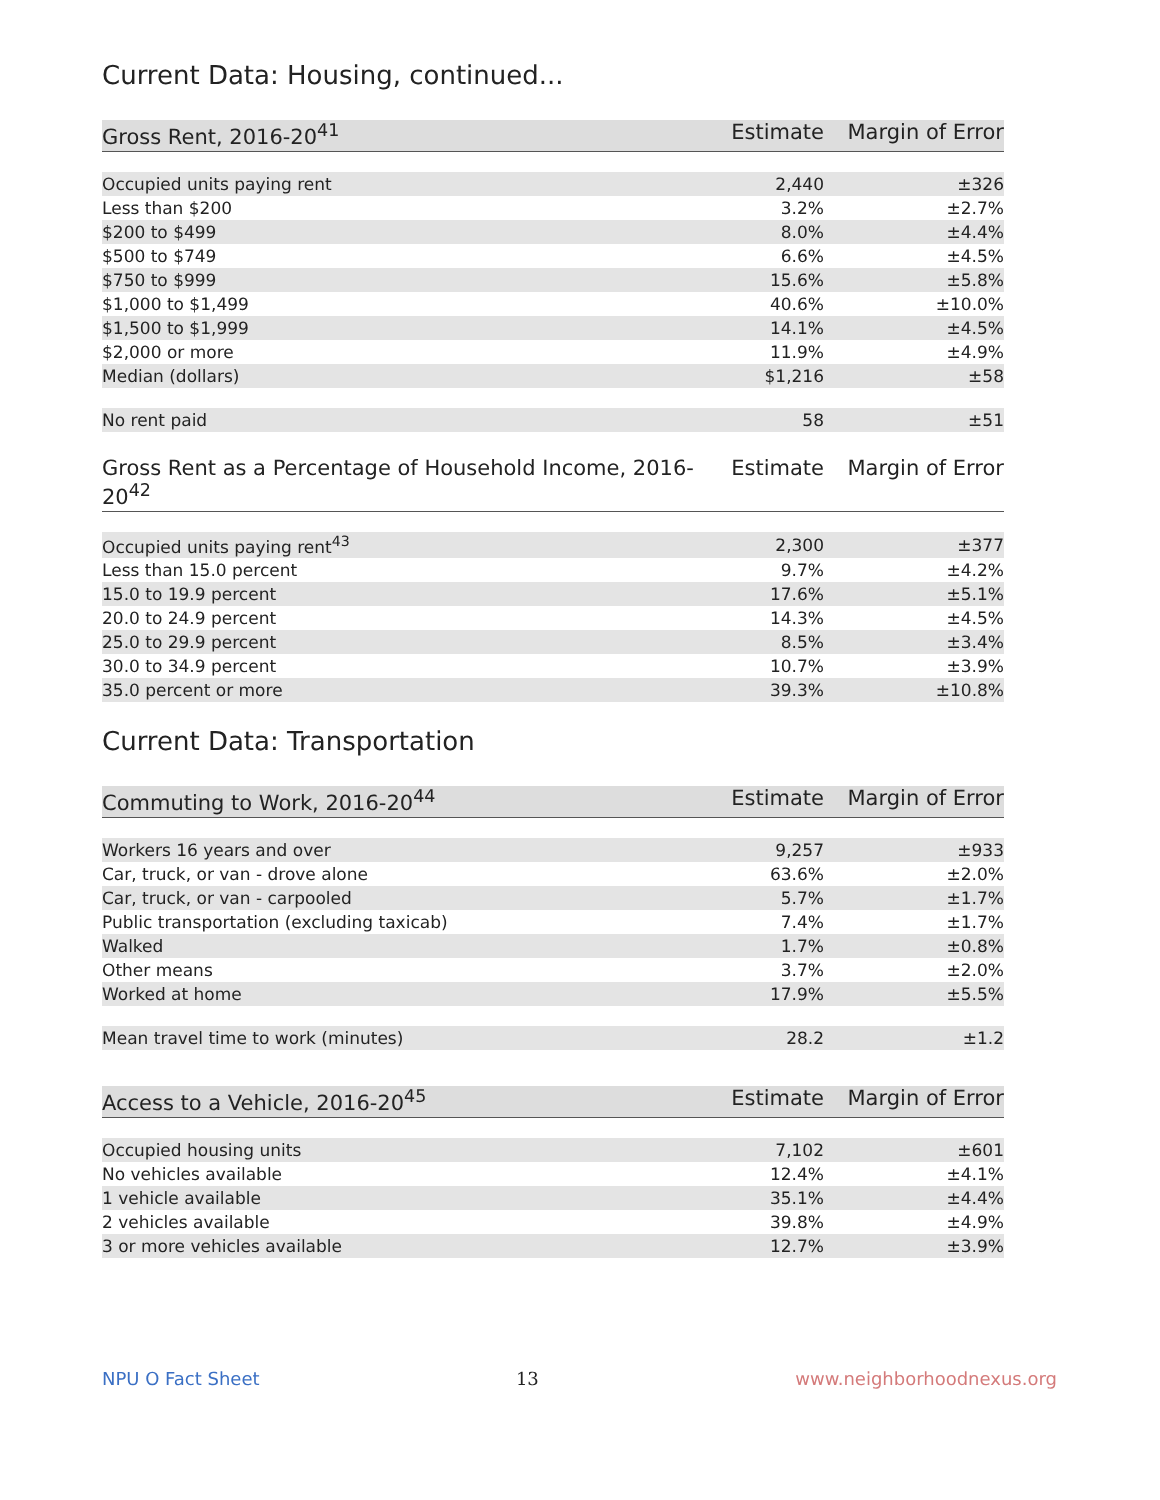Current Data: Housing, continued...
| Gross Rent, 2016-20<sup>41</sup> | Estimate | Margin of Error |
| --- | --- | --- |
| Occupied units paying rent | 2,440 | ±326 |
| Less than $200 | 3.2% | ±2.7% |
| $200 to $499 | 8.0% | ±4.4% |
| $500 to $749 | 6.6% | ±4.5% |
| $750 to $999 | 15.6% | ±5.8% |
| $1,000 to $1,499 | 40.6% | ±10.0% |
| $1,500 to $1,999 | 14.1% | ±4.5% |
| $2,000 or more | 11.9% | ±4.9% |
| Median (dollars) | $1,216 | ±58 |
| No rent paid | 58 | ±51 |
| Gross Rent as a Percentage of Household Income, 2016-20<sup>42</sup> | Estimate | Margin of Error |
| --- | --- | --- |
| Occupied units paying rent<sup>43</sup> | 2,300 | ±377 |
| Less than 15.0 percent | 9.7% | ±4.2% |
| 15.0 to 19.9 percent | 17.6% | ±5.1% |
| 20.0 to 24.9 percent | 14.3% | ±4.5% |
| 25.0 to 29.9 percent | 8.5% | ±3.4% |
| 30.0 to 34.9 percent | 10.7% | ±3.9% |
| 35.0 percent or more | 39.3% | ±10.8% |
Current Data: Transportation
| Commuting to Work, 2016-20<sup>44</sup> | Estimate | Margin of Error |
| --- | --- | --- |
| Workers 16 years and over | 9,257 | ±933 |
| Car, truck, or van - drove alone | 63.6% | ±2.0% |
| Car, truck, or van - carpooled | 5.7% | ±1.7% |
| Public transportation (excluding taxicab) | 7.4% | ±1.7% |
| Walked | 1.7% | ±0.8% |
| Other means | 3.7% | ±2.0% |
| Worked at home | 17.9% | ±5.5% |
| Mean travel time to work (minutes) | 28.2 | ±1.2 |
| Access to a Vehicle, 2016-20<sup>45</sup> | Estimate | Margin of Error |
| --- | --- | --- |
| Occupied housing units | 7,102 | ±601 |
| No vehicles available | 12.4% | ±4.1% |
| 1 vehicle available | 35.1% | ±4.4% |
| 2 vehicles available | 39.8% | ±4.9% |
| 3 or more vehicles available | 12.7% | ±3.9% |
NPU O Fact Sheet 13 www.neighborhoodnexus.org